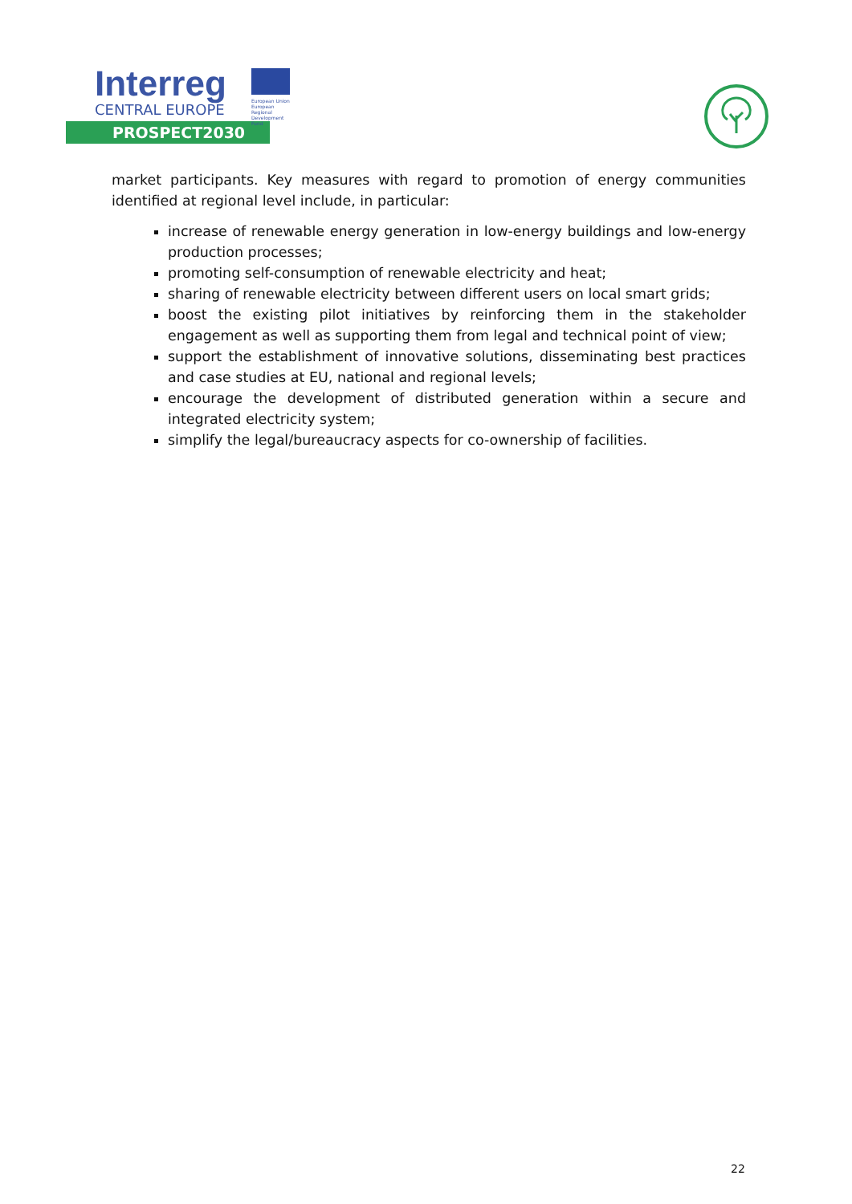Interreg
CENTRAL EUROPE
European Union
European Regional
Development Fund
PROSPECT2030
market participants. Key measures with regard to promotion of energy communities identified at regional level include, in particular:
increase of renewable energy generation in low-energy buildings and low-energy production processes;
promoting self-consumption of renewable electricity and heat;
sharing of renewable electricity between different users on local smart grids;
boost the existing pilot initiatives by reinforcing them in the stakeholder engagement as well as supporting them from legal and technical point of view;
support the establishment of innovative solutions, disseminating best practices and case studies at EU, national and regional levels;
encourage the development of distributed generation within a secure and integrated electricity system;
simplify the legal/bureaucracy aspects for co-ownership of facilities.
22